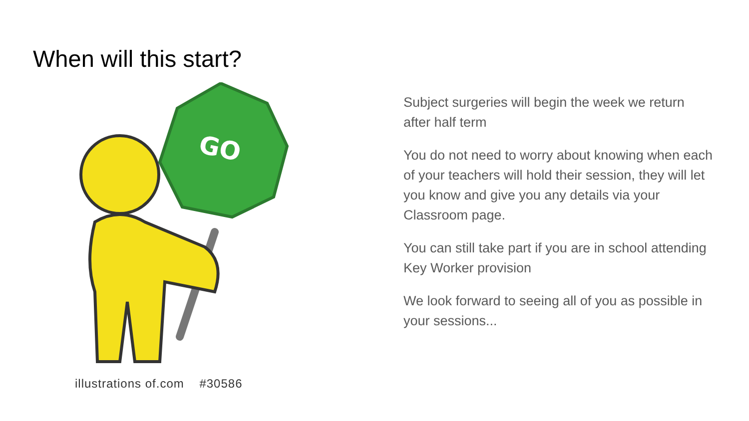When will this start?
GO
illustrations of.com #30586
Subject surgeries will begin the week we return after half term
You do not need to worry about knowing when each of your teachers will hold their session, they will let you know and give you any details via your Classroom page.
You can still take part if you are in school attending Key Worker provision
We look forward to seeing all of you as possible in your sessions...